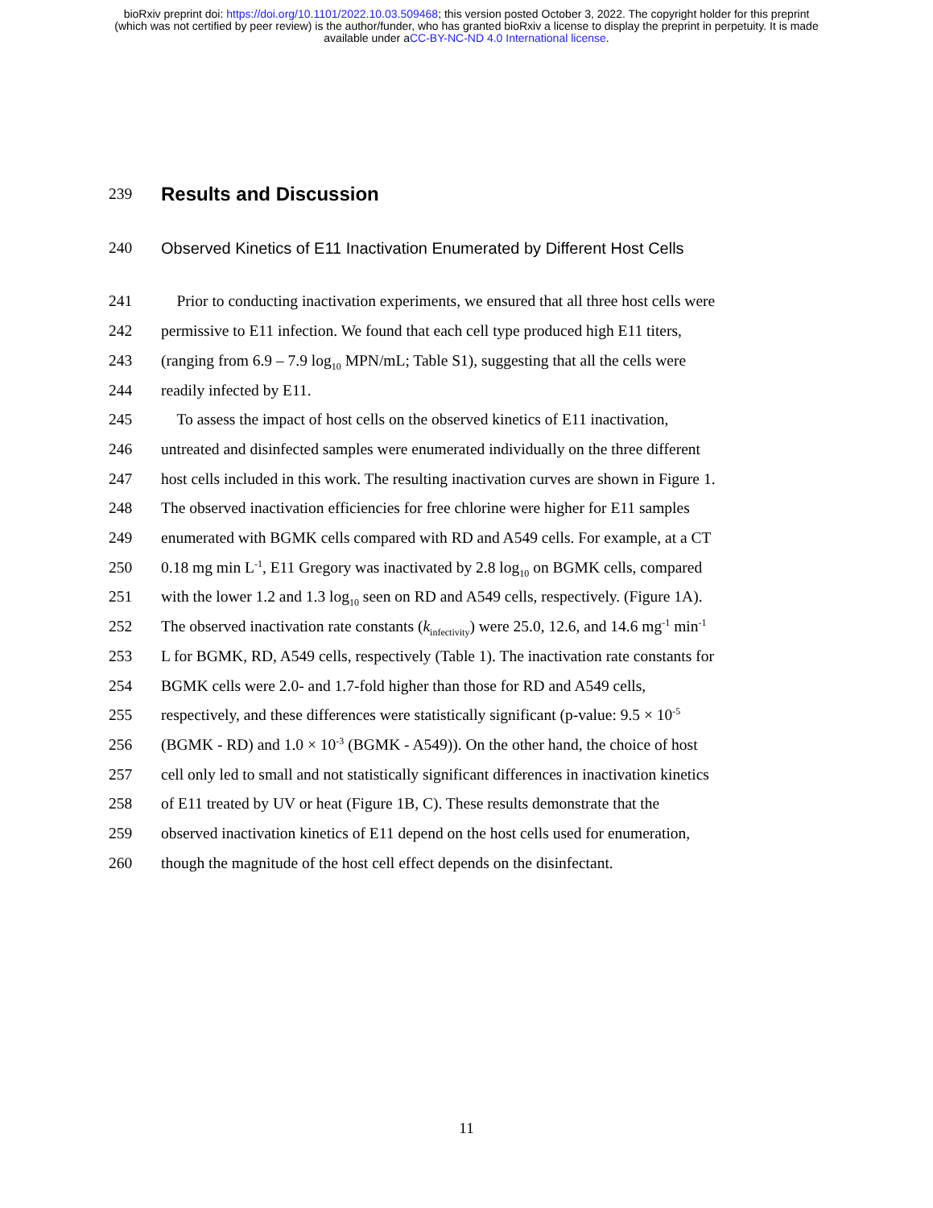bioRxiv preprint doi: https://doi.org/10.1101/2022.10.03.509468; this version posted October 3, 2022. The copyright holder for this preprint
(which was not certified by peer review) is the author/funder, who has granted bioRxiv a license to display the preprint in perpetuity. It is made
available under aCC-BY-NC-ND 4.0 International license.
239
Results and Discussion
240 Observed Kinetics of E11 Inactivation Enumerated by Different Host Cells
241 Prior to conducting inactivation experiments, we ensured that all three host cells were
242 permissive to E11 infection. We found that each cell type produced high E11 titers,
243 (ranging from 6.9 – 7.9 log<sub>10</sub> MPN/mL; Table S1), suggesting that all the cells were
244 readily infected by E11.
245 To assess the impact of host cells on the observed kinetics of E11 inactivation,
246 untreated and disinfected samples were enumerated individually on the three different
247 host cells included in this work. The resulting inactivation curves are shown in Figure 1.
248 The observed inactivation efficiencies for free chlorine were higher for E11 samples
249 enumerated with BGMK cells compared with RD and A549 cells. For example, at a CT
250 0.18 mg min L<sup>-1</sup>, E11 Gregory was inactivated by 2.8 log<sub>10</sub> on BGMK cells, compared
251 with the lower 1.2 and 1.3 log<sub>10</sub> seen on RD and A549 cells, respectively. (Figure 1A).
252 The observed inactivation rate constants (k<sub>infectivity</sub>) were 25.0, 12.6, and 14.6 mg<sup>-1</sup> min<sup>-1</sup>
253 L for BGMK, RD, A549 cells, respectively (Table 1). The inactivation rate constants for
254 BGMK cells were 2.0- and 1.7-fold higher than those for RD and A549 cells,
255 respectively, and these differences were statistically significant (p-value: 9.5 × 10<sup>-5</sup>
256 (BGMK - RD) and 1.0 × 10<sup>-3</sup> (BGMK - A549)). On the other hand, the choice of host
257 cell only led to small and not statistically significant differences in inactivation kinetics
258 of E11 treated by UV or heat (Figure 1B, C). These results demonstrate that the
259 observed inactivation kinetics of E11 depend on the host cells used for enumeration,
260 though the magnitude of the host cell effect depends on the disinfectant.
11